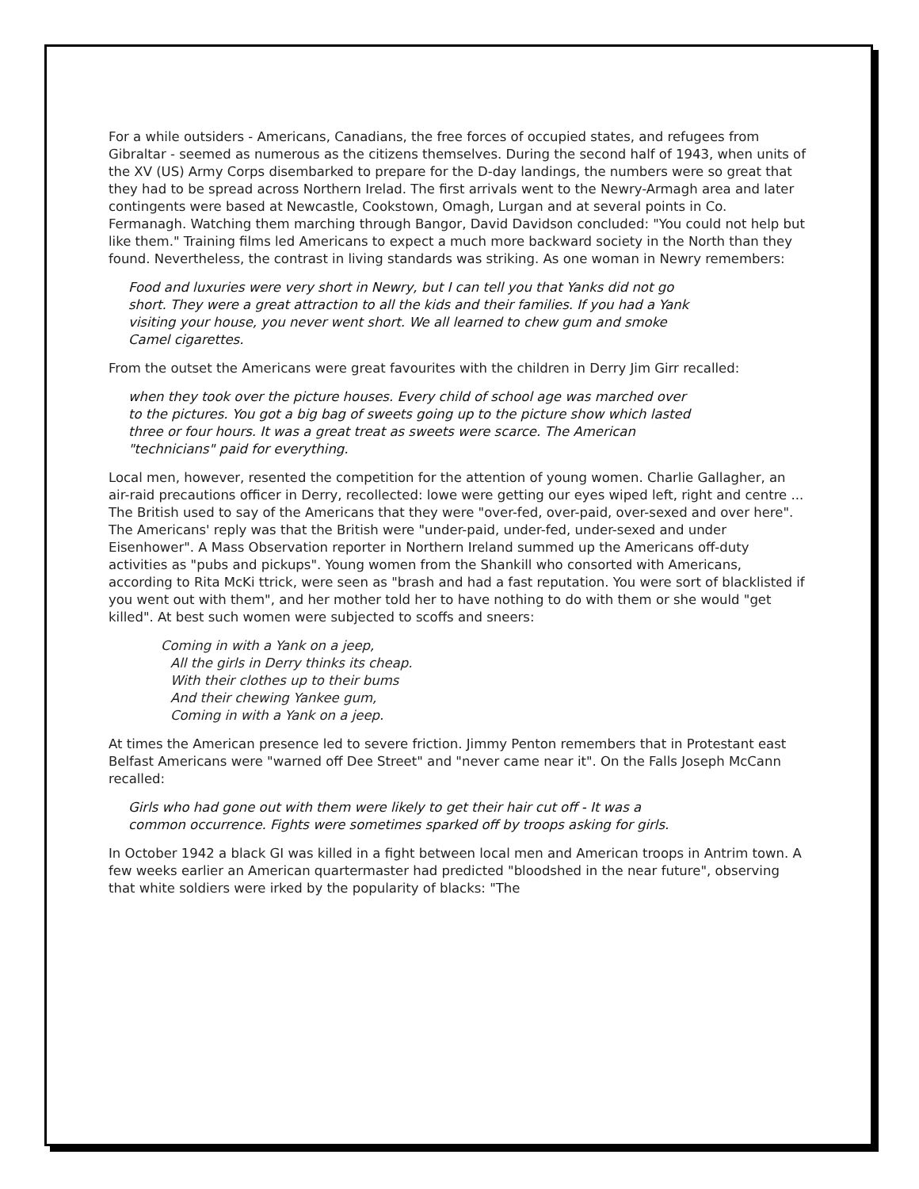For a while outsiders - Americans, Canadians, the free forces of occupied states, and refugees from Gibraltar - seemed as numerous as the citizens themselves. During the second half of 1943, when units of the XV (US) Army Corps disembarked to prepare for the D-day landings, the numbers were so great that they had to be spread across Northern Irelad. The first arrivals went to the Newry-Armagh area and later contingents were based at Newcastle, Cookstown, Omagh, Lurgan and at several points in Co. Fermanagh. Watching them marching through Bangor, David Davidson concluded: "You could not help but like them." Training films led Americans to expect a much more backward society in the North than they found. Nevertheless, the contrast in living standards was striking. As one woman in Newry remembers:
Food and luxuries were very short in Newry, but I can tell you that Yanks did not go short. They were a great attraction to all the kids and their families. If you had a Yank visiting your house, you never went short. We all learned to chew gum and smoke Camel cigarettes.
From the outset the Americans were great favourites with the children in Derry Jim Girr recalled:
when they took over the picture houses. Every child of school age was marched over to the pictures. You got a big bag of sweets going up to the picture show which lasted three or four hours. It was a great treat as sweets were scarce. The American "technicians" paid for everything.
Local men, however, resented the competition for the attention of young women. Charlie Gallagher, an air-raid precautions officer in Derry, recollected: lowe were getting our eyes wiped left, right and centre ... The British used to say of the Americans that they were "over-fed, over-paid, over-sexed and over here". The Americans' reply was that the British were "under-paid, under-fed, under-sexed and under Eisenhower". A Mass Observation reporter in Northern Ireland summed up the Americans off-duty activities as "pubs and pickups". Young women from the Shankill who consorted with Americans, according to Rita McKi ttrick, were seen as "brash and had a fast reputation. You were sort of blacklisted if you went out with them", and her mother told her to have nothing to do with them or she would "get killed". At best such women were subjected to scoffs and sneers:
Coming in with a Yank on a jeep,
All the girls in Derry thinks its cheap.
With their clothes up to their bums
And their chewing Yankee gum,
Coming in with a Yank on a jeep.
At times the American presence led to severe friction. Jimmy Penton remembers that in Protestant east Belfast Americans were "warned off Dee Street" and "never came near it". On the Falls Joseph McCann recalled:
Girls who had gone out with them were likely to get their hair cut off - It was a common occurrence. Fights were sometimes sparked off by troops asking for girls.
In October 1942 a black GI was killed in a fight between local men and American troops in Antrim town. A few weeks earlier an American quartermaster had predicted "bloodshed in the near future", observing that white soldiers were irked by the popularity of blacks: "The